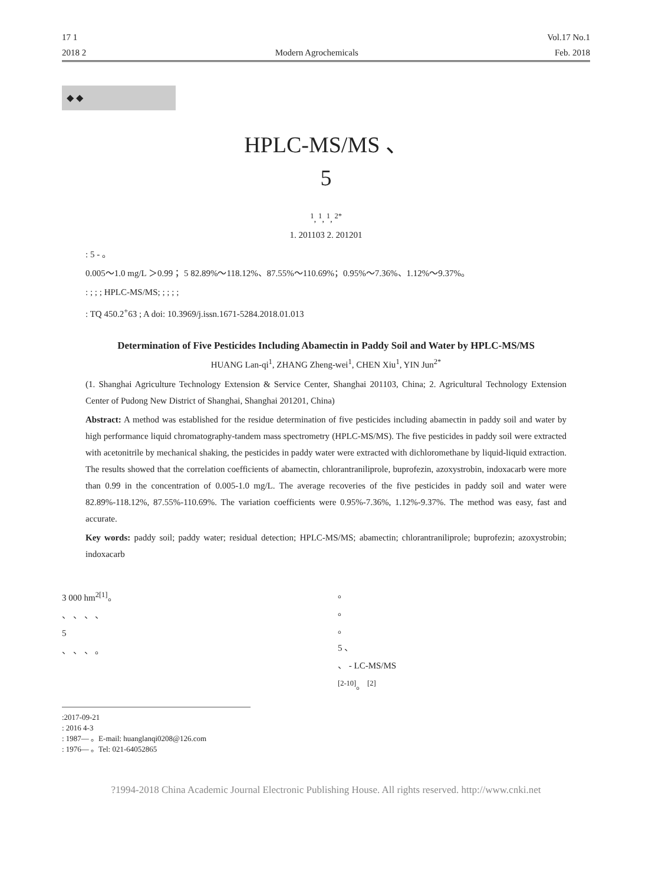17 1
2018 2
Modern Agrochemicals Vol.17 No.1
Feb. 2018
◆ ◆
HPLC-MS/MS 、
5
<sup>1</sup>, <sup>1</sup>, <sup>1</sup>, <sup>2*</sup>
1. 201103 2. 201201
: 5 - 。
0.005～1.0 mg/L ＞0.99； 5 82.89%～118.12%、87.55%～110.69%；0.95%～7.36%、1.12%～9.37%。
: ; ; ; HPLC-MS/MS; ; ; ; ;
: TQ 450.2<sup>+</sup>63 ; A doi: 10.3969/j.issn.1671-5284.2018.01.013
Determination of Five Pesticides Including Abamectin in Paddy Soil and Water by HPLC-MS/MS
HUANG Lan-qi<sup>1</sup>, ZHANG Zheng-wei<sup>1</sup>, CHEN Xiu<sup>1</sup>, YIN Jun<sup>2*</sup>
(1. Shanghai Agriculture Technology Extension & Service Center, Shanghai 201103, China; 2. Agricultural Technology Extension Center of Pudong New District of Shanghai, Shanghai 201201, China)
Abstract: A method was established for the residue determination of five pesticides including abamectin in paddy soil and water by high performance liquid chromatography-tandem mass spectrometry (HPLC-MS/MS). The five pesticides in paddy soil were extracted with acetonitrile by mechanical shaking, the pesticides in paddy water were extracted with dichloromethane by liquid-liquid extraction. The results showed that the correlation coefficients of abamectin, chlorantraniliprole, buprofezin, azoxystrobin, indoxacarb were more than 0.99 in the concentration of 0.005-1.0 mg/L. The average recoveries of the five pesticides in paddy soil and water were 82.89%-118.12%, 87.55%-110.69%. The variation coefficients were 0.95%-7.36%, 1.12%-9.37%. The method was easy, fast and accurate.
Key words: paddy soil; paddy water; residual detection; HPLC-MS/MS; abamectin; chlorantraniliprole; buprofezin; azoxystrobin; indoxacarb
3 000 hm<sup>2[1]</sup>。
、 、 、 、
5
、 、 、 。
。
。
。
5 、
、 - LC-MS/MS
<sup>[2-10]</sup>。 <sup>[2]</sup>
:2017-09-21
: 2016 4-3
: 1987— 。E-mail: huanglanqi0208@126.com
: 1976— 。Tel: 021-64052865
?1994-2018 China Academic Journal Electronic Publishing House. All rights reserved. http://www.cnki.net